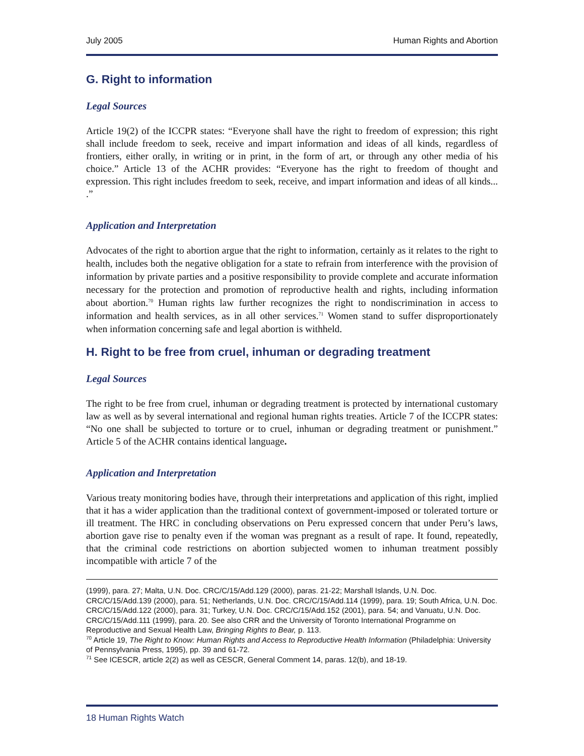July 2005 Human Rights and Abortion
G. Right to information
Legal Sources
Article 19(2) of the ICCPR states: “Everyone shall have the right to freedom of expression; this right shall include freedom to seek, receive and impart information and ideas of all kinds, regardless of frontiers, either orally, in writing or in print, in the form of art, or through any other media of his choice.” Article 13 of the ACHR provides: “Everyone has the right to freedom of thought and expression. This right includes freedom to seek, receive, and impart information and ideas of all kinds... .”
Application and Interpretation
Advocates of the right to abortion argue that the right to information, certainly as it relates to the right to health, includes both the negative obligation for a state to refrain from interference with the provision of information by private parties and a positive responsibility to provide complete and accurate information necessary for the protection and promotion of reproductive health and rights, including information about abortion.<sup>70</sup> Human rights law further recognizes the right to nondiscrimination in access to information and health services, as in all other services.<sup>71</sup> Women stand to suffer disproportionately when information concerning safe and legal abortion is withheld.
H. Right to be free from cruel, inhuman or degrading treatment
Legal Sources
The right to be free from cruel, inhuman or degrading treatment is protected by international customary law as well as by several international and regional human rights treaties. Article 7 of the ICCPR states: “No one shall be subjected to torture or to cruel, inhuman or degrading treatment or punishment.” Article 5 of the ACHR contains identical language.
Application and Interpretation
Various treaty monitoring bodies have, through their interpretations and application of this right, implied that it has a wider application than the traditional context of government-imposed or tolerated torture or ill treatment. The HRC in concluding observations on Peru expressed concern that under Peru’s laws, abortion gave rise to penalty even if the woman was pregnant as a result of rape. It found, repeatedly, that the criminal code restrictions on abortion subjected women to inhuman treatment possibly incompatible with article 7 of the
(1999), para. 27; Malta, U.N. Doc. CRC/C/15/Add.129 (2000), paras. 21-22; Marshall Islands, U.N. Doc. CRC/C/15/Add.139 (2000), para. 51; Netherlands, U.N. Doc. CRC/C/15/Add.114 (1999), para. 19; South Africa, U.N. Doc. CRC/C/15/Add.122 (2000), para. 31; Turkey, U.N. Doc. CRC/C/15/Add.152 (2001), para. 54; and Vanuatu, U.N. Doc. CRC/C/15/Add.111 (1999), para. 20. See also CRR and the University of Toronto International Programme on Reproductive and Sexual Health Law, Bringing Rights to Bear, p. 113.
<sup>70</sup> Article 19, The Right to Know: Human Rights and Access to Reproductive Health Information (Philadelphia: University of Pennsylvania Press, 1995), pp. 39 and 61-72.
<sup>71</sup> See ICESCR, article 2(2) as well as CESCR, General Comment 14, paras. 12(b), and 18-19.
18 Human Rights Watch